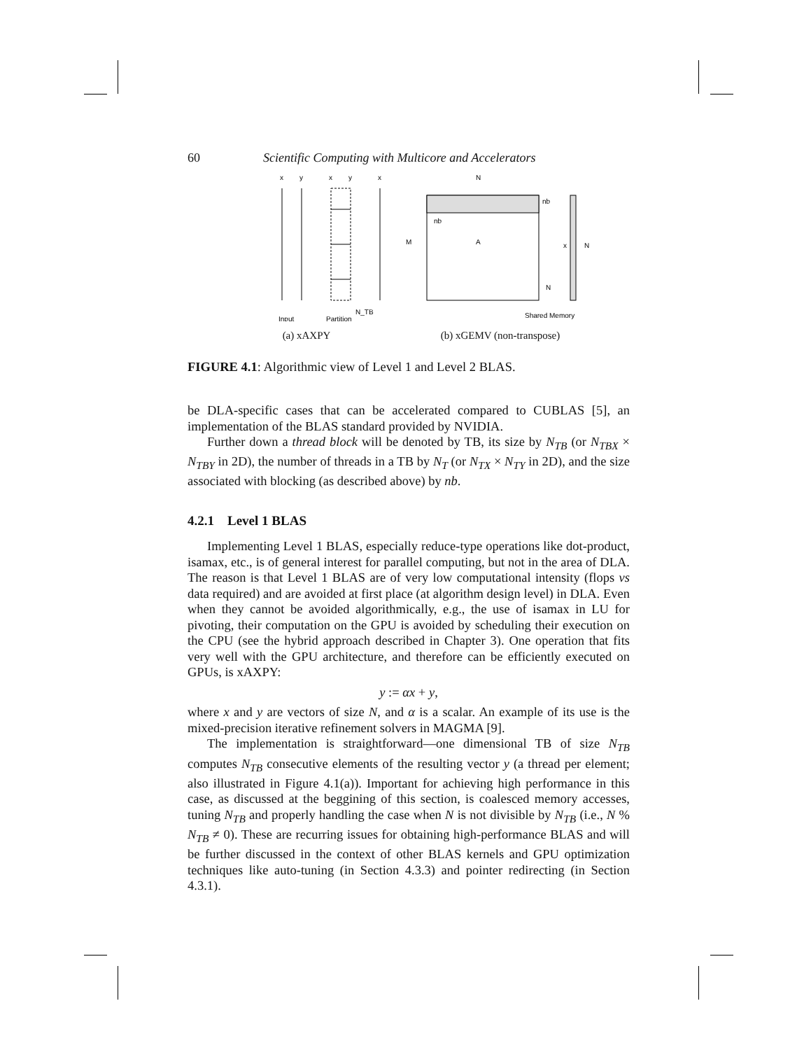60 Scientific Computing with Multicore and Accelerators
x
y
x
y
x
Input
Partition
N_TB
(a) xAXPY
N
A
M
nb
nb
x
N
N
Shared Memory
(b) xGEMV (non-transpose)
FIGURE 4.1: Algorithmic view of Level 1 and Level 2 BLAS.
be DLA-specific cases that can be accelerated compared to CUBLAS [5], an implementation of the BLAS standard provided by NVIDIA.
Further down a thread block will be denoted by TB, its size by N<sub>TB</sub> (or N<sub>TBX</sub> × N<sub>TBY</sub> in 2D), the number of threads in a TB by N<sub>T</sub> (or N<sub>TX</sub> × N<sub>TY</sub> in 2D), and the size associated with blocking (as described above) by nb.
4.2.1 Level 1 BLAS
Implementing Level 1 BLAS, especially reduce-type operations like dot-product, isamax, etc., is of general interest for parallel computing, but not in the area of DLA. The reason is that Level 1 BLAS are of very low computational intensity (flops vs data required) and are avoided at first place (at algorithm design level) in DLA. Even when they cannot be avoided algorithmically, e.g., the use of isamax in LU for pivoting, their computation on the GPU is avoided by scheduling their execution on the CPU (see the hybrid approach described in Chapter 3). One operation that fits very well with the GPU architecture, and therefore can be efficiently executed on GPUs, is xAXPY:
y := αx + y,
where x and y are vectors of size N, and α is a scalar. An example of its use is the mixed-precision iterative refinement solvers in MAGMA [9].
The implementation is straightforward—one dimensional TB of size N<sub>TB</sub> computes N<sub>TB</sub> consecutive elements of the resulting vector y (a thread per element; also illustrated in Figure 4.1(a)). Important for achieving high performance in this case, as discussed at the beggining of this section, is coalesced memory accesses, tuning N<sub>TB</sub> and properly handling the case when N is not divisible by N<sub>TB</sub> (i.e., N % N<sub>TB</sub> ≠ 0). These are recurring issues for obtaining high-performance BLAS and will be further discussed in the context of other BLAS kernels and GPU optimization techniques like auto-tuning (in Section 4.3.3) and pointer redirecting (in Section 4.3.1).